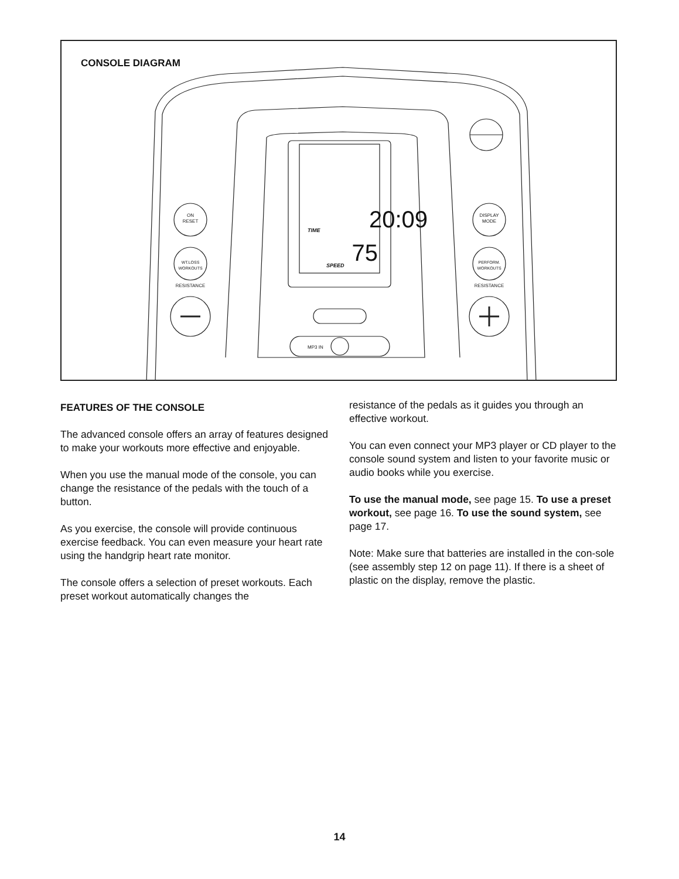CONSOLE DIAGRAM
20:09
TIME
75
SPEED
MP3 IN
ON
RESET
WT.LOSS
WORKOUTS
RESISTANCE
DISPLAY
MODE
PERFORM.
WORKOUTS
RESISTANCE
FEATURES OF THE CONSOLE
The advanced console offers an array of features designed to make your workouts more effective and enjoyable.
When you use the manual mode of the console, you can change the resistance of the pedals with the touch of a button.
As you exercise, the console will provide continuous exercise feedback. You can even measure your heart rate using the handgrip heart rate monitor.
The console offers a selection of preset workouts. Each preset workout automatically changes the
resistance of the pedals as it guides you through an effective workout.
You can even connect your MP3 player or CD player to the console sound system and listen to your favorite music or audio books while you exercise.
To use the manual mode, see page 15. To use a preset workout, see page 16. To use the sound system, see page 17.
Note: Make sure that batteries are installed in the con-sole (see assembly step 12 on page 11). If there is a sheet of plastic on the display, remove the plastic.
14